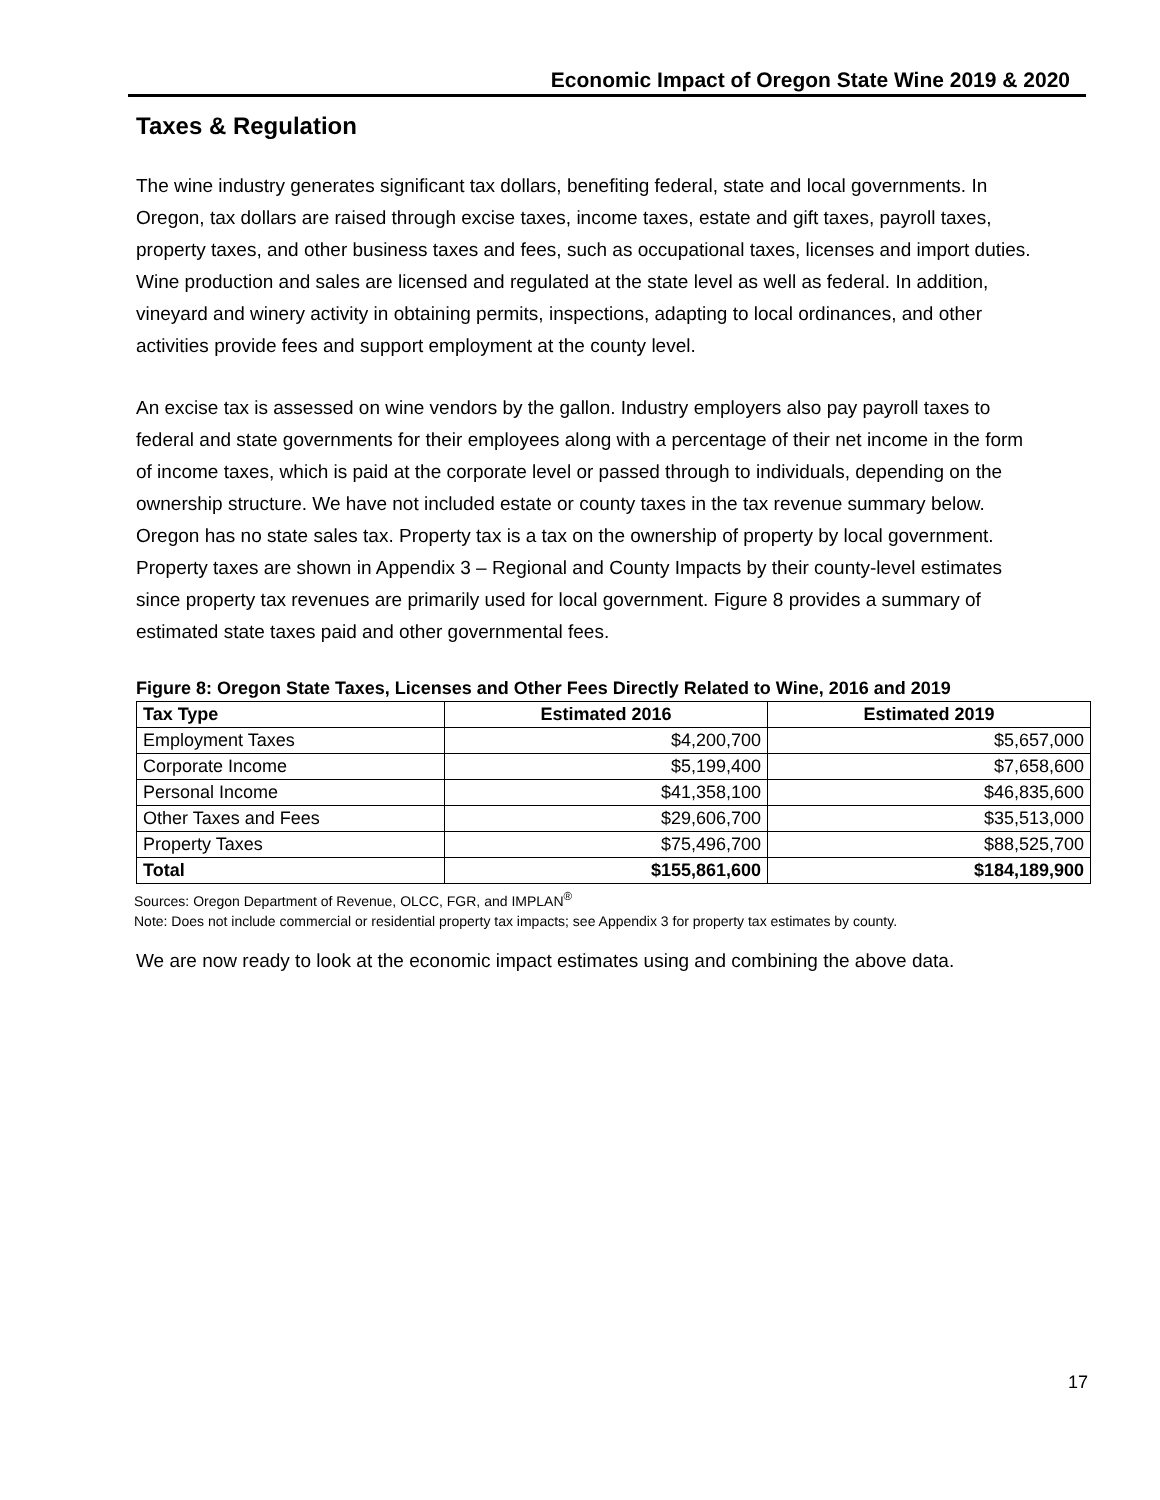Economic Impact of Oregon State Wine 2019 & 2020
Taxes & Regulation
The wine industry generates significant tax dollars, benefiting federal, state and local governments. In Oregon, tax dollars are raised through excise taxes, income taxes, estate and gift taxes, payroll taxes, property taxes, and other business taxes and fees, such as occupational taxes, licenses and import duties. Wine production and sales are licensed and regulated at the state level as well as federal. In addition, vineyard and winery activity in obtaining permits, inspections, adapting to local ordinances, and other activities provide fees and support employment at the county level.
An excise tax is assessed on wine vendors by the gallon. Industry employers also pay payroll taxes to federal and state governments for their employees along with a percentage of their net income in the form of income taxes, which is paid at the corporate level or passed through to individuals, depending on the ownership structure. We have not included estate or county taxes in the tax revenue summary below. Oregon has no state sales tax. Property tax is a tax on the ownership of property by local government. Property taxes are shown in Appendix 3 – Regional and County Impacts by their county-level estimates since property tax revenues are primarily used for local government. Figure 8 provides a summary of estimated state taxes paid and other governmental fees.
Figure 8: Oregon State Taxes, Licenses and Other Fees Directly Related to Wine, 2016 and 2019
| Tax Type | Estimated 2016 | Estimated 2019 |
| --- | --- | --- |
| Employment Taxes | $4,200,700 | $5,657,000 |
| Corporate Income | $5,199,400 | $7,658,600 |
| Personal Income | $41,358,100 | $46,835,600 |
| Other Taxes and Fees | $29,606,700 | $35,513,000 |
| Property Taxes | $75,496,700 | $88,525,700 |
| Total | $155,861,600 | $184,189,900 |
Sources: Oregon Department of Revenue, OLCC, FGR, and IMPLAN<sup>®</sup>
Note: Does not include commercial or residential property tax impacts; see Appendix 3 for property tax estimates by county.
We are now ready to look at the economic impact estimates using and combining the above data.
17